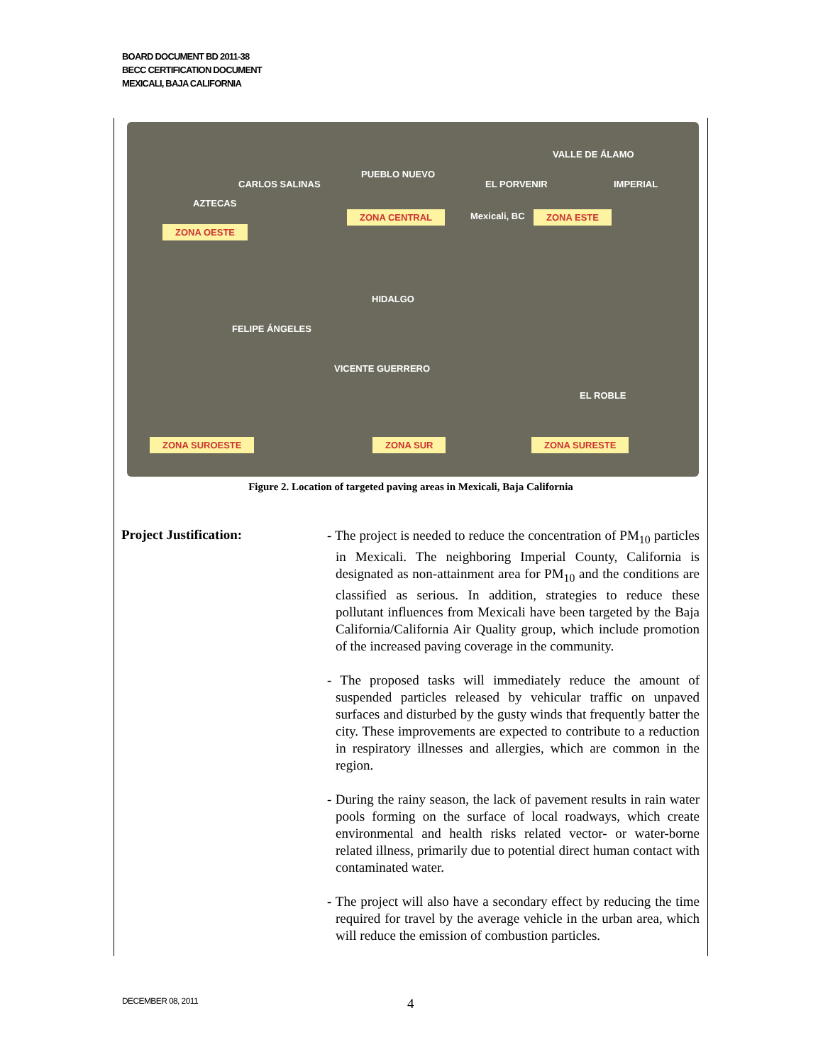BOARD DOCUMENT BD 2011-38
BECC CERTIFICATION DOCUMENT
MEXICALI, BAJA CALIFORNIA
VALLE DE ÁLAMO
PUEBLO NUEVO
CARLOS SALINAS EL PORVENIR IMPERIAL
AZTECAS
ZONA CENTRAL Mexicali, BC ZONA ESTE
ZONA OESTE
HIDALGO
FELIPE ÁNGELES
VICENTE GUERRERO
EL ROBLE
ZONA SUROESTE ZONA SUR ZONA SURESTE
Figure 2. Location of targeted paving areas in Mexicali, Baja California
Project Justification:
- The project is needed to reduce the concentration of PM<sub>10</sub> particles in Mexicali. The neighboring Imperial County, California is designated as non-attainment area for PM<sub>10</sub> and the conditions are classified as serious. In addition, strategies to reduce these pollutant influences from Mexicali have been targeted by the Baja California/California Air Quality group, which include promotion of the increased paving coverage in the community.
- The proposed tasks will immediately reduce the amount of suspended particles released by vehicular traffic on unpaved surfaces and disturbed by the gusty winds that frequently batter the city. These improvements are expected to contribute to a reduction in respiratory illnesses and allergies, which are common in the region.
- During the rainy season, the lack of pavement results in rain water pools forming on the surface of local roadways, which create environmental and health risks related vector- or water-borne related illness, primarily due to potential direct human contact with contaminated water.
- The project will also have a secondary effect by reducing the time required for travel by the average vehicle in the urban area, which will reduce the emission of combustion particles.
DECEMBER 08, 2011 4